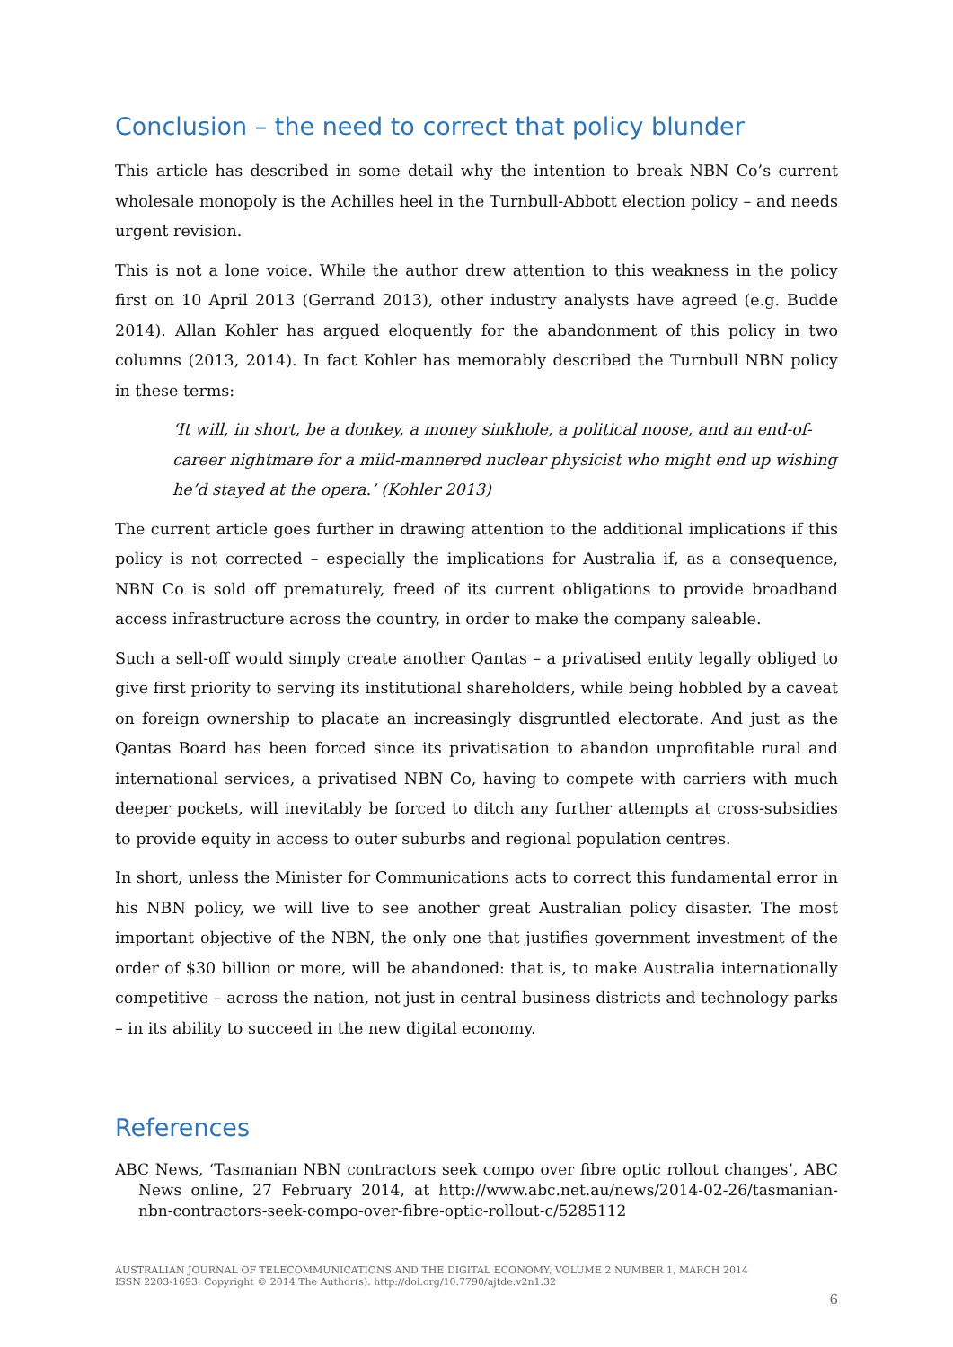Conclusion – the need to correct that policy blunder
This article has described in some detail why the intention to break NBN Co’s current wholesale monopoly is the Achilles heel in the Turnbull-Abbott election policy – and needs urgent revision.
This is not a lone voice. While the author drew attention to this weakness in the policy first on 10 April 2013 (Gerrand 2013), other industry analysts have agreed (e.g. Budde 2014). Allan Kohler has argued eloquently for the abandonment of this policy in two columns (2013, 2014). In fact Kohler has memorably described the Turnbull NBN policy in these terms:
‘It will, in short, be a donkey, a money sinkhole, a political noose, and an end-of-career nightmare for a mild-mannered nuclear physicist who might end up wishing he’d stayed at the opera.’ (Kohler 2013)
The current article goes further in drawing attention to the additional implications if this policy is not corrected – especially the implications for Australia if, as a consequence, NBN Co is sold off prematurely, freed of its current obligations to provide broadband access infrastructure across the country, in order to make the company saleable.
Such a sell-off would simply create another Qantas – a privatised entity legally obliged to give first priority to serving its institutional shareholders, while being hobbled by a caveat on foreign ownership to placate an increasingly disgruntled electorate. And just as the Qantas Board has been forced since its privatisation to abandon unprofitable rural and international services, a privatised NBN Co, having to compete with carriers with much deeper pockets, will inevitably be forced to ditch any further attempts at cross-subsidies to provide equity in access to outer suburbs and regional population centres.
In short, unless the Minister for Communications acts to correct this fundamental error in his NBN policy, we will live to see another great Australian policy disaster. The most important objective of the NBN, the only one that justifies government investment of the order of $30 billion or more, will be abandoned: that is, to make Australia internationally competitive – across the nation, not just in central business districts and technology parks – in its ability to succeed in the new digital economy.
References
ABC News, ‘Tasmanian NBN contractors seek compo over fibre optic rollout changes’, ABC News online, 27 February 2014, at http://www.abc.net.au/news/2014-02-26/tasmanian-nbn-contractors-seek-compo-over-fibre-optic-rollout-c/5285112
AUSTRALIAN JOURNAL OF TELECOMMUNICATIONS AND THE DIGITAL ECONOMY, VOLUME 2 NUMBER 1, MARCH 2014
ISSN 2203-1693. Copyright © 2014 The Author(s). http://doi.org/10.7790/ajtde.v2n1.32
6